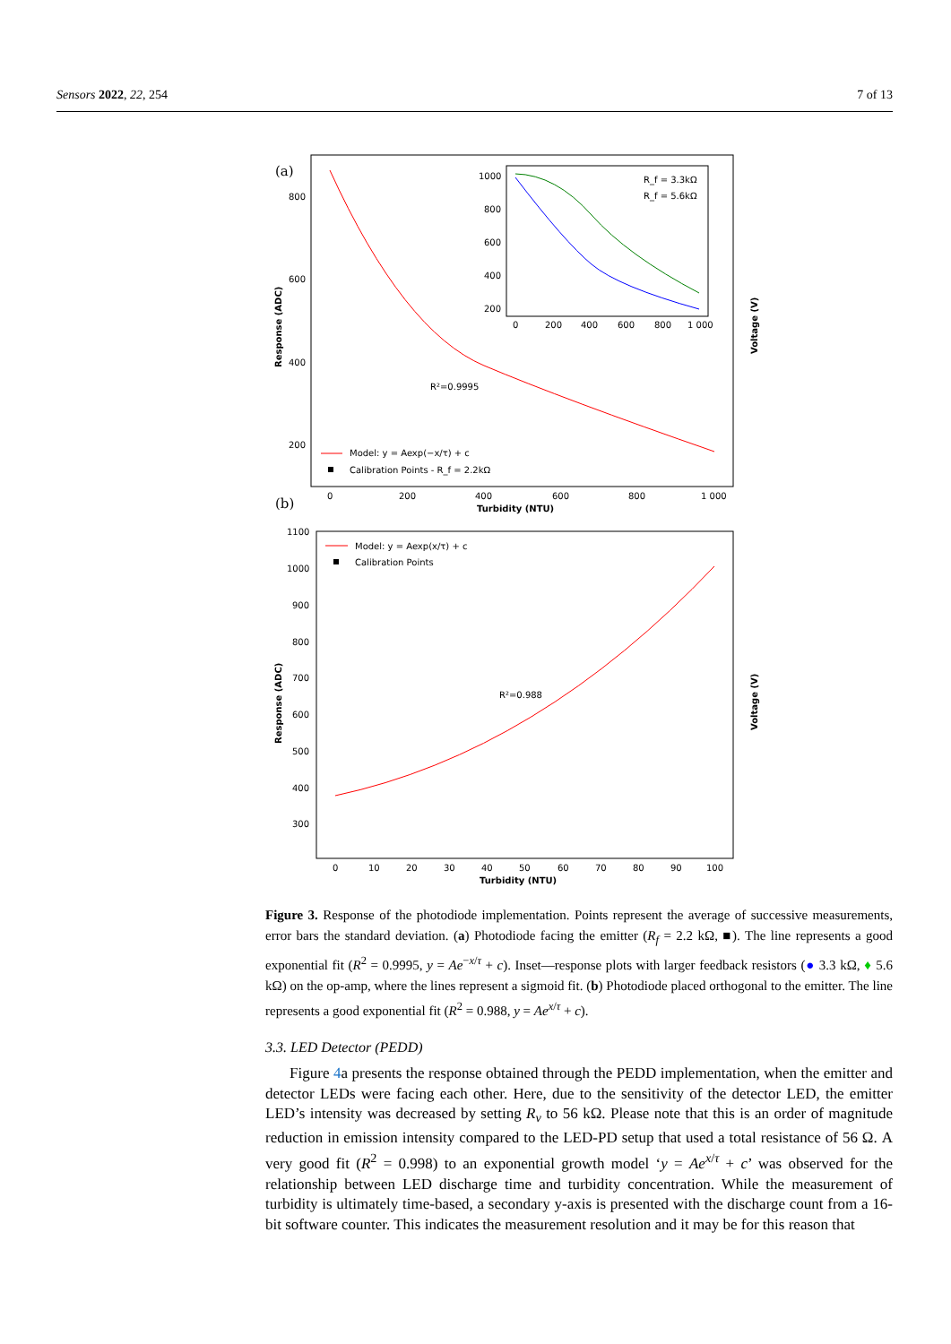Sensors 2022, 22, 254 7 of 13
(a)
800
600
400
200
0
200
400
600
800
1 000
Turbidity (NTU)
Response (ADC)
Voltage (V)
R²=0.9995
Model: y = Aexp(−x/τ) + c
Calibration Points - R_f = 2.2kΩ
1000
800
600
400
200
0
200
400
600
800
1 000
R_f = 3.3kΩ
R_f = 5.6kΩ
(b)
1100
1000
900
800
700
600
500
400
300
0
10
20
30
40
50
60
70
80
90
100
Turbidity (NTU)
Response (ADC)
Voltage (V)
R²=0.988
Model: y = Aexp(x/τ) + c
Calibration Points
Figure 3. Response of the photodiode implementation. Points represent the average of successive measurements, error bars the standard deviation. (a) Photodiode facing the emitter (R<sub>f</sub> = 2.2 kΩ, ■). The line represents a good exponential fit (R<sup>2</sup> = 0.9995, y = Ae<sup>−x/τ</sup> + c). Inset—response plots with larger feedback resistors (● 3.3 kΩ, ♦ 5.6 kΩ) on the op-amp, where the lines represent a sigmoid fit. (b) Photodiode placed orthogonal to the emitter. The line represents a good exponential fit (R<sup>2</sup> = 0.988, y = Ae<sup>x/τ</sup> + c).
3.3. LED Detector (PEDD)
Figure 4a presents the response obtained through the PEDD implementation, when the emitter and detector LEDs were facing each other. Here, due to the sensitivity of the detector LED, the emitter LED’s intensity was decreased by setting R<sub>v</sub> to 56 kΩ. Please note that this is an order of magnitude reduction in emission intensity compared to the LED-PD setup that used a total resistance of 56 Ω. A very good fit (R<sup>2</sup> = 0.998) to an exponential growth model ‘y = Ae<sup>x/τ</sup> + c’ was observed for the relationship between LED discharge time and turbidity concentration. While the measurement of turbidity is ultimately time-based, a secondary y-axis is presented with the discharge count from a 16-bit software counter. This indicates the measurement resolution and it may be for this reason that